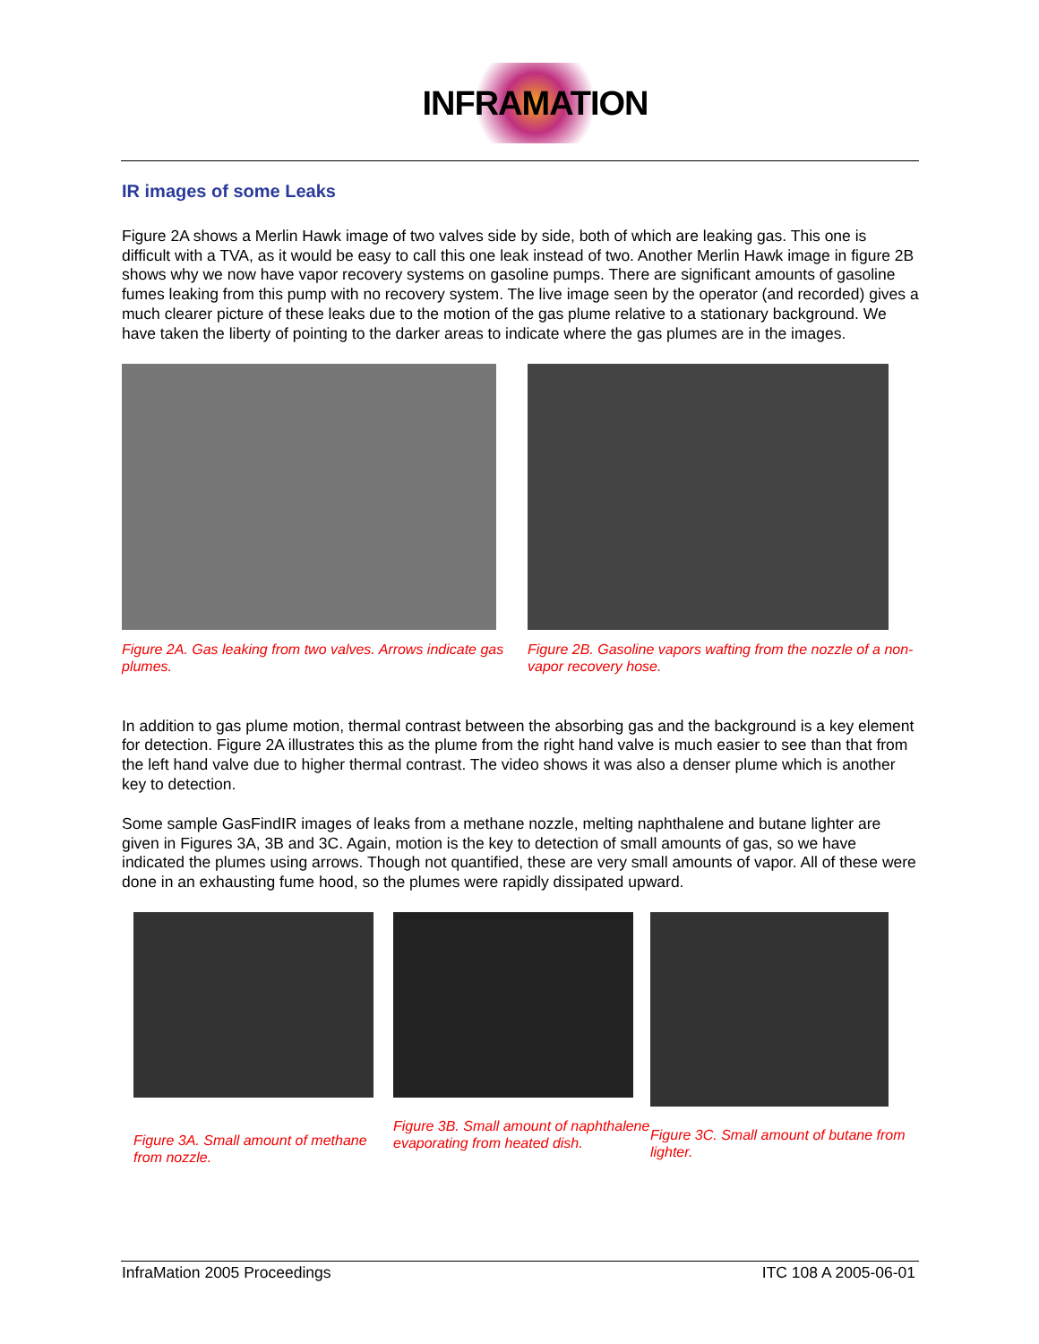INFRAMATION
IR images of some Leaks
Figure 2A shows a Merlin Hawk image of two valves side by side, both of which are leaking gas. This one is difficult with a TVA, as it would be easy to call this one leak instead of two. Another Merlin Hawk image in figure 2B shows why we now have vapor recovery systems on gasoline pumps. There are significant amounts of gasoline fumes leaking from this pump with no recovery system. The live image seen by the operator (and recorded) gives a much clearer picture of these leaks due to the motion of the gas plume relative to a stationary background. We have taken the liberty of pointing to the darker areas to indicate where the gas plumes are in the images.
Figure 2A. Gas leaking from two valves. Arrows indicate gas plumes.
Figure 2B. Gasoline vapors wafting from the nozzle of a non-vapor recovery hose.
In addition to gas plume motion, thermal contrast between the absorbing gas and the background is a key element for detection. Figure 2A illustrates this as the plume from the right hand valve is much easier to see than that from the left hand valve due to higher thermal contrast. The video shows it was also a denser plume which is another key to detection.
Some sample GasFindIR images of leaks from a methane nozzle, melting naphthalene and butane lighter are given in Figures 3A, 3B and 3C. Again, motion is the key to detection of small amounts of gas, so we have indicated the plumes using arrows. Though not quantified, these are very small amounts of vapor. All of these were done in an exhausting fume hood, so the plumes were rapidly dissipated upward.
Figure 3A. Small amount of methane from nozzle.
Figure 3B. Small amount of naphthalene evaporating from heated dish.
Figure 3C. Small amount of butane from lighter.
InfraMation 2005 Proceedings ITC 108 A 2005-06-01